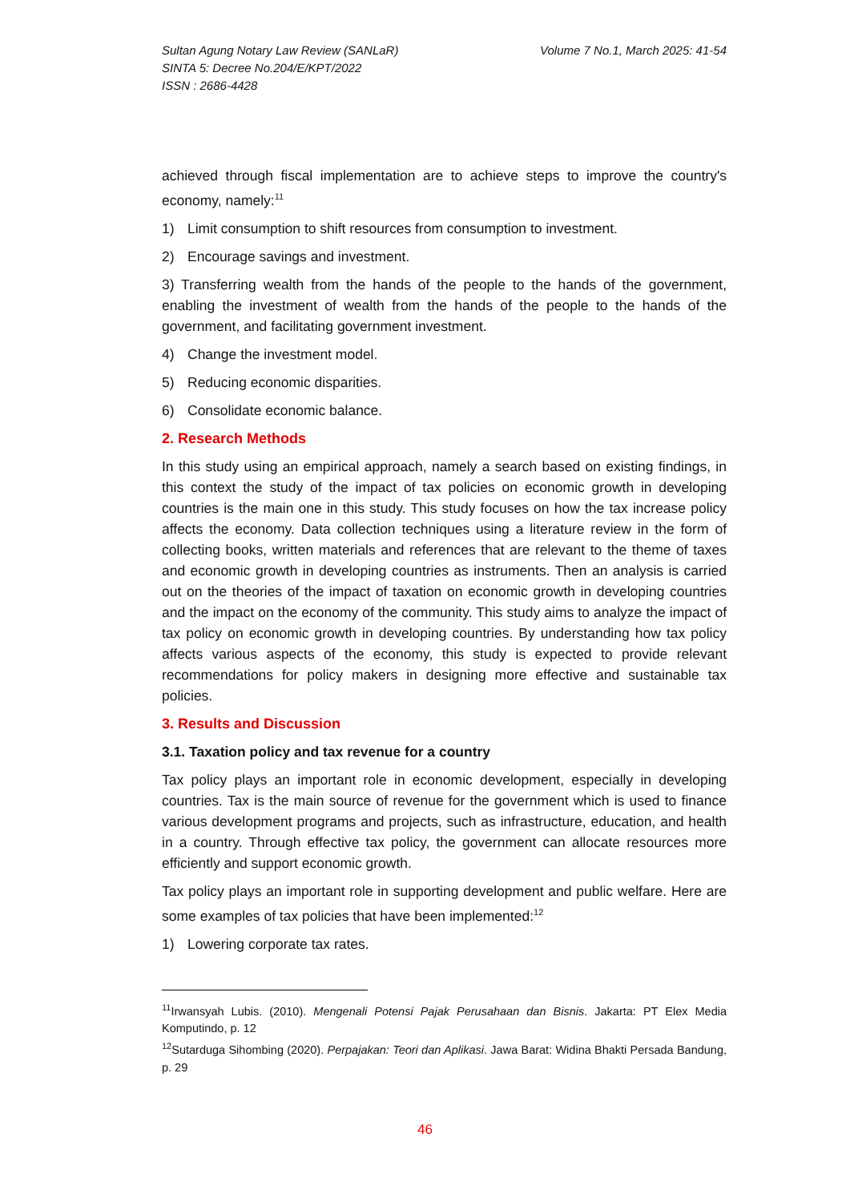Sultan Agung Notary Law Review (SANLaR)
SINTA 5: Decree No.204/E/KPT/2022
ISSN : 2686-4428
Volume 7 No.1, March 2025: 41-54
achieved through fiscal implementation are to achieve steps to improve the country's economy, namely:<sup>11</sup>
1) Limit consumption to shift resources from consumption to investment.
2) Encourage savings and investment.
3) Transferring wealth from the hands of the people to the hands of the government, enabling the investment of wealth from the hands of the people to the hands of the government, and facilitating government investment.
4) Change the investment model.
5) Reducing economic disparities.
6) Consolidate economic balance.
2. Research Methods
In this study using an empirical approach, namely a search based on existing findings, in this context the study of the impact of tax policies on economic growth in developing countries is the main one in this study. This study focuses on how the tax increase policy affects the economy. Data collection techniques using a literature review in the form of collecting books, written materials and references that are relevant to the theme of taxes and economic growth in developing countries as instruments. Then an analysis is carried out on the theories of the impact of taxation on economic growth in developing countries and the impact on the economy of the community. This study aims to analyze the impact of tax policy on economic growth in developing countries. By understanding how tax policy affects various aspects of the economy, this study is expected to provide relevant recommendations for policy makers in designing more effective and sustainable tax policies.
3. Results and Discussion
3.1. Taxation policy and tax revenue for a country
Tax policy plays an important role in economic development, especially in developing countries. Tax is the main source of revenue for the government which is used to finance various development programs and projects, such as infrastructure, education, and health in a country. Through effective tax policy, the government can allocate resources more efficiently and support economic growth.
Tax policy plays an important role in supporting development and public welfare. Here are some examples of tax policies that have been implemented:<sup>12</sup>
1) Lowering corporate tax rates.
<sup>11</sup> Irwansyah Lubis. (2010). Mengenali Potensi Pajak Perusahaan dan Bisnis. Jakarta: PT Elex Media Komputindo, p. 12
<sup>12</sup> Sutarduga Sihombing (2020). Perpajakan: Teori dan Aplikasi. Jawa Barat: Widina Bhakti Persada Bandung, p. 29
46